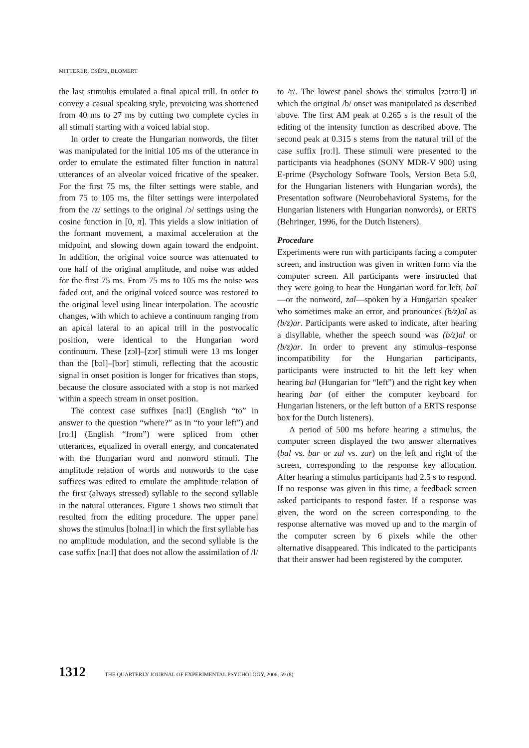MITTERER, CSÉPE, BLOMERT
the last stimulus emulated a final apical trill. In order to convey a casual speaking style, prevoicing was shortened from 40 ms to 27 ms by cutting two complete cycles in all stimuli starting with a voiced labial stop.
In order to create the Hungarian nonwords, the filter was manipulated for the initial 105 ms of the utterance in order to emulate the estimated filter function in natural utterances of an alveolar voiced fricative of the speaker. For the first 75 ms, the filter settings were stable, and from 75 to 105 ms, the filter settings were interpolated from the /z/ settings to the original /ɔ/ settings using the cosine function in [0, π]. This yields a slow initiation of the formant movement, a maximal acceleration at the midpoint, and slowing down again toward the endpoint. In addition, the original voice source was attenuated to one half of the original amplitude, and noise was added for the first 75 ms. From 75 ms to 105 ms the noise was faded out, and the original voiced source was restored to the original level using linear interpolation. The acoustic changes, with which to achieve a continuum ranging from an apical lateral to an apical trill in the postvocalic position, were identical to the Hungarian word continuum. These [zɔl]–[zɔr] stimuli were 13 ms longer than the [bɔl]–[bɔr] stimuli, reflecting that the acoustic signal in onset position is longer for fricatives than stops, because the closure associated with a stop is not marked within a speech stream in onset position.
The context case suffixes [naːl] (English “to” in answer to the question “where?” as in “to your left”) and [roːl] (English “from”) were spliced from other utterances, equalized in overall energy, and concatenated with the Hungarian word and nonword stimuli. The amplitude relation of words and nonwords to the case suffices was edited to emulate the amplitude relation of the first (always stressed) syllable to the second syllable in the natural utterances. Figure 1 shows two stimuli that resulted from the editing procedure. The upper panel shows the stimulus [bɔlnaːl] in which the first syllable has no amplitude modulation, and the second syllable is the case suffix [naːl] that does not allow the assimilation of /l/
to /r/. The lowest panel shows the stimulus [zɔrroːl] in which the original /b/ onset was manipulated as described above. The first AM peak at 0.265 s is the result of the editing of the intensity function as described above. The second peak at 0.315 s stems from the natural trill of the case suffix [roːl]. These stimuli were presented to the participants via headphones (SONY MDR-V 900) using E-prime (Psychology Software Tools, Version Beta 5.0, for the Hungarian listeners with Hungarian words), the Presentation software (Neurobehavioral Systems, for the Hungarian listeners with Hungarian nonwords), or ERTS (Behringer, 1996, for the Dutch listeners).
Procedure
Experiments were run with participants facing a computer screen, and instruction was given in written form via the computer screen. All participants were instructed that they were going to hear the Hungarian word for left, bal—or the nonword, zal—spoken by a Hungarian speaker who sometimes make an error, and pronounces (b/z)al as (b/z)ar. Participants were asked to indicate, after hearing a disyllable, whether the speech sound was (b/z)al or (b/z)ar. In order to prevent any stimulus–response incompatibility for the Hungarian participants, participants were instructed to hit the left key when hearing bal (Hungarian for “left”) and the right key when hearing bar (of either the computer keyboard for Hungarian listeners, or the left button of a ERTS response box for the Dutch listeners).
A period of 500 ms before hearing a stimulus, the computer screen displayed the two answer alternatives (bal vs. bar or zal vs. zar) on the left and right of the screen, corresponding to the response key allocation. After hearing a stimulus participants had 2.5 s to respond. If no response was given in this time, a feedback screen asked participants to respond faster. If a response was given, the word on the screen corresponding to the response alternative was moved up and to the margin of the computer screen by 6 pixels while the other alternative disappeared. This indicated to the participants that their answer had been registered by the computer.
1312 THE QUARTERLY JOURNAL OF EXPERIMENTAL PSYCHOLOGY, 2006, 59 (8)